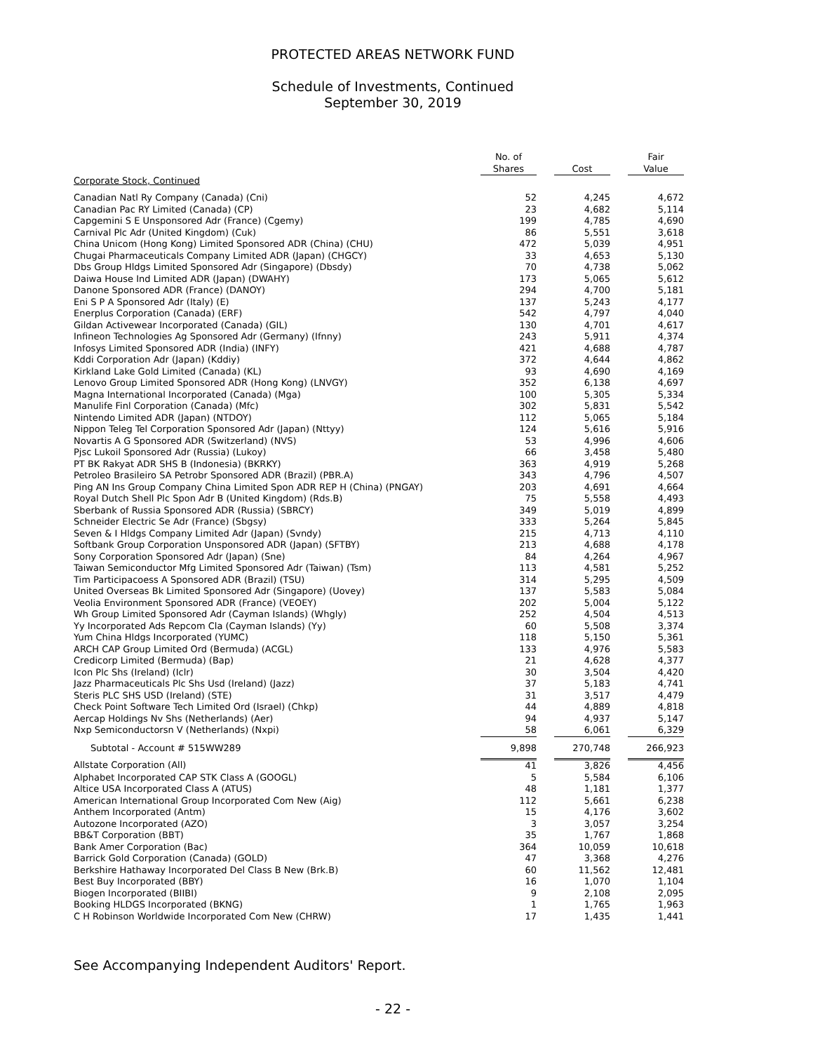PROTECTED AREAS NETWORK FUND
Schedule of Investments, Continued
September 30, 2019
| | | No. of Shares | | Cost | | Fair Value |
| --- | --- | --- | --- | --- | --- | --- |
| Corporate Stock, Continued | | | | | | |
| Canadian Natl Ry Company (Canada) (Cni) | | 52 | | 4,245 | | 4,672 |
| Canadian Pac RY Limited (Canada) (CP) | | 23 | | 4,682 | | 5,114 |
| Capgemini S E Unsponsored Adr (France) (Cgemy) | | 199 | | 4,785 | | 4,690 |
| Carnival Plc Adr (United Kingdom) (Cuk) | | 86 | | 5,551 | | 3,618 |
| China Unicom (Hong Kong) Limited Sponsored ADR (China) (CHU) | | 472 | | 5,039 | | 4,951 |
| Chugai Pharmaceuticals Company Limited ADR (Japan) (CHGCY) | | 33 | | 4,653 | | 5,130 |
| Dbs Group Hldgs Limited Sponsored Adr (Singapore) (Dbsdy) | | 70 | | 4,738 | | 5,062 |
| Daiwa House Ind Limited ADR (Japan) (DWAHY) | | 173 | | 5,065 | | 5,612 |
| Danone Sponsored ADR (France) (DANOY) | | 294 | | 4,700 | | 5,181 |
| Eni S P A Sponsored Adr (Italy) (E) | | 137 | | 5,243 | | 4,177 |
| Enerplus Corporation (Canada) (ERF) | | 542 | | 4,797 | | 4,040 |
| Gildan Activewear Incorporated (Canada) (GIL) | | 130 | | 4,701 | | 4,617 |
| Infineon Technologies Ag Sponsored Adr (Germany) (Ifnny) | | 243 | | 5,911 | | 4,374 |
| Infosys Limited Sponsored ADR (India) (INFY) | | 421 | | 4,688 | | 4,787 |
| Kddi Corporation Adr (Japan) (Kddiy) | | 372 | | 4,644 | | 4,862 |
| Kirkland Lake Gold Limited (Canada) (KL) | | 93 | | 4,690 | | 4,169 |
| Lenovo Group Limited Sponsored ADR (Hong Kong) (LNVGY) | | 352 | | 6,138 | | 4,697 |
| Magna International Incorporated (Canada) (Mga) | | 100 | | 5,305 | | 5,334 |
| Manulife Finl Corporation (Canada) (Mfc) | | 302 | | 5,831 | | 5,542 |
| Nintendo Limited ADR (Japan) (NTDOY) | | 112 | | 5,065 | | 5,184 |
| Nippon Teleg Tel Corporation Sponsored Adr (Japan) (Nttyy) | | 124 | | 5,616 | | 5,916 |
| Novartis A G Sponsored ADR (Switzerland) (NVS) | | 53 | | 4,996 | | 4,606 |
| Pjsc Lukoil Sponsored Adr (Russia) (Lukoy) | | 66 | | 3,458 | | 5,480 |
| PT BK Rakyat ADR SHS B (Indonesia) (BKRKY) | | 363 | | 4,919 | | 5,268 |
| Petroleo Brasileiro SA Petrobr Sponsored ADR (Brazil) (PBR.A) | | 343 | | 4,796 | | 4,507 |
| Ping AN Ins Group Company China Limited Spon ADR REP H (China) (PNGAY) | | 203 | | 4,691 | | 4,664 |
| Royal Dutch Shell Plc Spon Adr B (United Kingdom) (Rds.B) | | 75 | | 5,558 | | 4,493 |
| Sberbank of Russia Sponsored ADR (Russia) (SBRCY) | | 349 | | 5,019 | | 4,899 |
| Schneider Electric Se Adr (France) (Sbgsy) | | 333 | | 5,264 | | 5,845 |
| Seven & I Hldgs Company Limited Adr (Japan) (Svndy) | | 215 | | 4,713 | | 4,110 |
| Softbank Group Corporation Unsponsored ADR (Japan) (SFTBY) | | 213 | | 4,688 | | 4,178 |
| Sony Corporation Sponsored Adr (Japan) (Sne) | | 84 | | 4,264 | | 4,967 |
| Taiwan Semiconductor Mfg Limited Sponsored Adr (Taiwan) (Tsm) | | 113 | | 4,581 | | 5,252 |
| Tim Participacoess A Sponsored ADR (Brazil) (TSU) | | 314 | | 5,295 | | 4,509 |
| United Overseas Bk Limited Sponsored Adr (Singapore) (Uovey) | | 137 | | 5,583 | | 5,084 |
| Veolia Environment Sponsored ADR (France) (VEOEY) | | 202 | | 5,004 | | 5,122 |
| Wh Group Limited Sponsored Adr (Cayman Islands) (Whgly) | | 252 | | 4,504 | | 4,513 |
| Yy Incorporated Ads Repcom Cla (Cayman Islands) (Yy) | | 60 | | 5,508 | | 3,374 |
| Yum China Hldgs Incorporated (YUMC) | | 118 | | 5,150 | | 5,361 |
| ARCH CAP Group Limited Ord (Bermuda) (ACGL) | | 133 | | 4,976 | | 5,583 |
| Credicorp Limited (Bermuda) (Bap) | | 21 | | 4,628 | | 4,377 |
| Icon Plc Shs (Ireland) (Iclr) | | 30 | | 3,504 | | 4,420 |
| Jazz Pharmaceuticals Plc Shs Usd (Ireland) (Jazz) | | 37 | | 5,183 | | 4,741 |
| Steris PLC SHS USD (Ireland) (STE) | | 31 | | 3,517 | | 4,479 |
| Check Point Software Tech Limited Ord (Israel) (Chkp) | | 44 | | 4,889 | | 4,818 |
| Aercap Holdings Nv Shs (Netherlands) (Aer) | | 94 | | 4,937 | | 5,147 |
| Nxp Semiconductorsn V (Netherlands) (Nxpi) | | 58 | | 6,061 | | 6,329 |
| Subtotal - Account # 515WW289 | | 9,898 | | 270,748 | | 266,923 |
| Allstate Corporation (All) | | 41 | | 3,826 | | 4,456 |
| Alphabet Incorporated CAP STK Class A (GOOGL) | | 5 | | 5,584 | | 6,106 |
| Altice USA Incorporated Class A (ATUS) | | 48 | | 1,181 | | 1,377 |
| American International Group Incorporated Com New (Aig) | | 112 | | 5,661 | | 6,238 |
| Anthem Incorporated (Antm) | | 15 | | 4,176 | | 3,602 |
| Autozone Incorporated (AZO) | | 3 | | 3,057 | | 3,254 |
| BB&T Corporation (BBT) | | 35 | | 1,767 | | 1,868 |
| Bank Amer Corporation (Bac) | | 364 | | 10,059 | | 10,618 |
| Barrick Gold Corporation (Canada) (GOLD) | | 47 | | 3,368 | | 4,276 |
| Berkshire Hathaway Incorporated Del Class B New (Brk.B) | | 60 | | 11,562 | | 12,481 |
| Best Buy Incorporated (BBY) | | 16 | | 1,070 | | 1,104 |
| Biogen Incorporated (BIIBI) | | 9 | | 2,108 | | 2,095 |
| Booking HLDGS Incorporated (BKNG) | | 1 | | 1,765 | | 1,963 |
| C H Robinson Worldwide Incorporated Com New (CHRW) | | 17 | | 1,435 | | 1,441 |
See Accompanying Independent Auditors' Report.
- 22 -